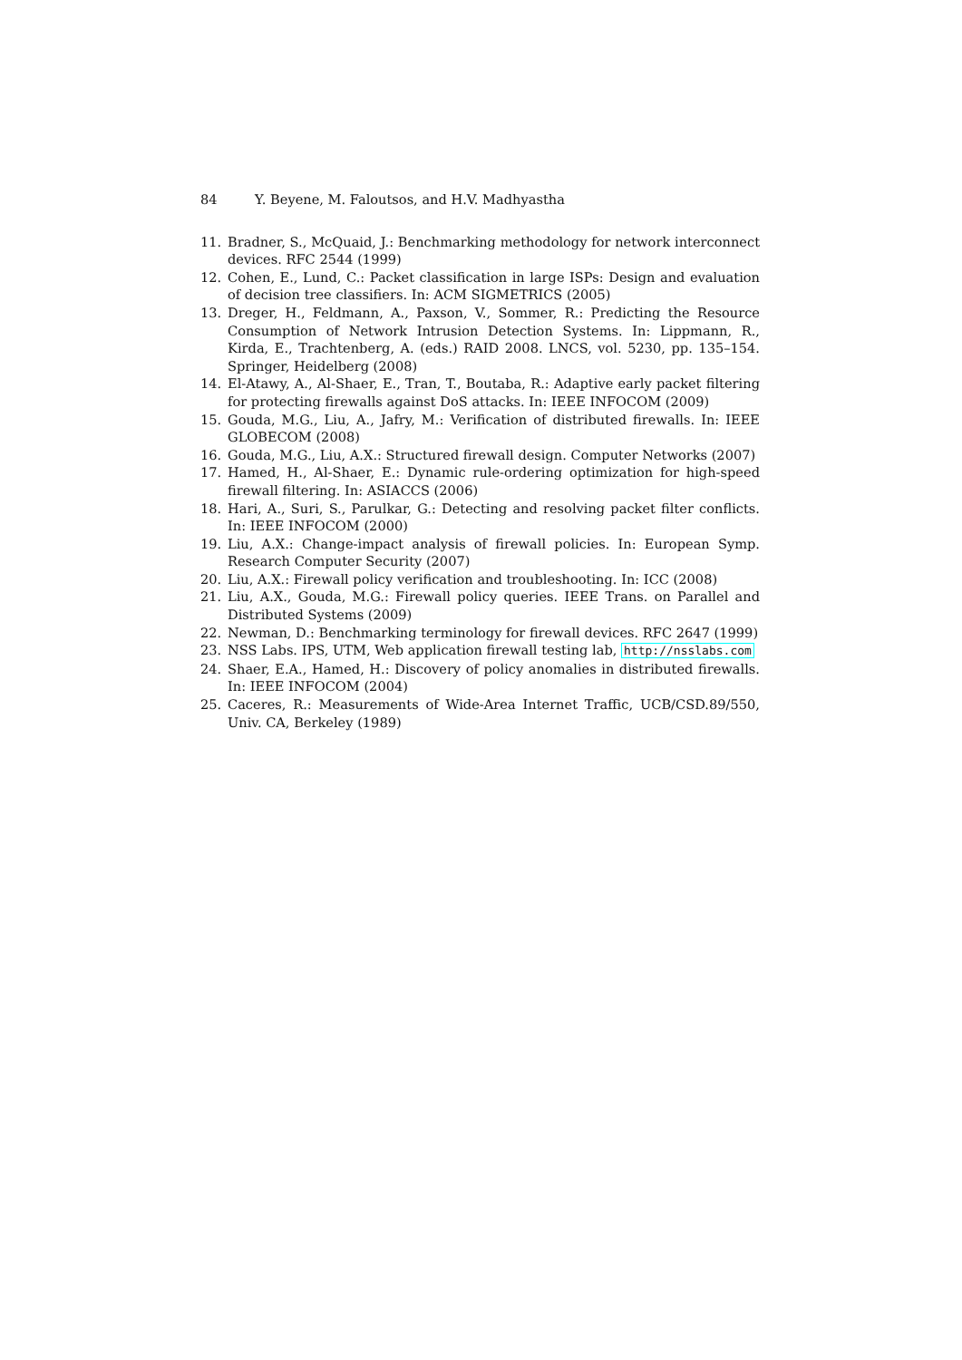84 Y. Beyene, M. Faloutsos, and H.V. Madhyastha
11. Bradner, S., McQuaid, J.: Benchmarking methodology for network interconnect devices. RFC 2544 (1999)
12. Cohen, E., Lund, C.: Packet classification in large ISPs: Design and evaluation of decision tree classifiers. In: ACM SIGMETRICS (2005)
13. Dreger, H., Feldmann, A., Paxson, V., Sommer, R.: Predicting the Resource Consumption of Network Intrusion Detection Systems. In: Lippmann, R., Kirda, E., Trachtenberg, A. (eds.) RAID 2008. LNCS, vol. 5230, pp. 135–154. Springer, Heidelberg (2008)
14. El-Atawy, A., Al-Shaer, E., Tran, T., Boutaba, R.: Adaptive early packet filtering for protecting firewalls against DoS attacks. In: IEEE INFOCOM (2009)
15. Gouda, M.G., Liu, A., Jafry, M.: Verification of distributed firewalls. In: IEEE GLOBECOM (2008)
16. Gouda, M.G., Liu, A.X.: Structured firewall design. Computer Networks (2007)
17. Hamed, H., Al-Shaer, E.: Dynamic rule-ordering optimization for high-speed firewall filtering. In: ASIACCS (2006)
18. Hari, A., Suri, S., Parulkar, G.: Detecting and resolving packet filter conflicts. In: IEEE INFOCOM (2000)
19. Liu, A.X.: Change-impact analysis of firewall policies. In: European Symp. Research Computer Security (2007)
20. Liu, A.X.: Firewall policy verification and troubleshooting. In: ICC (2008)
21. Liu, A.X., Gouda, M.G.: Firewall policy queries. IEEE Trans. on Parallel and Distributed Systems (2009)
22. Newman, D.: Benchmarking terminology for firewall devices. RFC 2647 (1999)
23. NSS Labs. IPS, UTM, Web application firewall testing lab, http://nsslabs.com
24. Shaer, E.A., Hamed, H.: Discovery of policy anomalies in distributed firewalls. In: IEEE INFOCOM (2004)
25. Caceres, R.: Measurements of Wide-Area Internet Traffic, UCB/CSD.89/550, Univ. CA, Berkeley (1989)